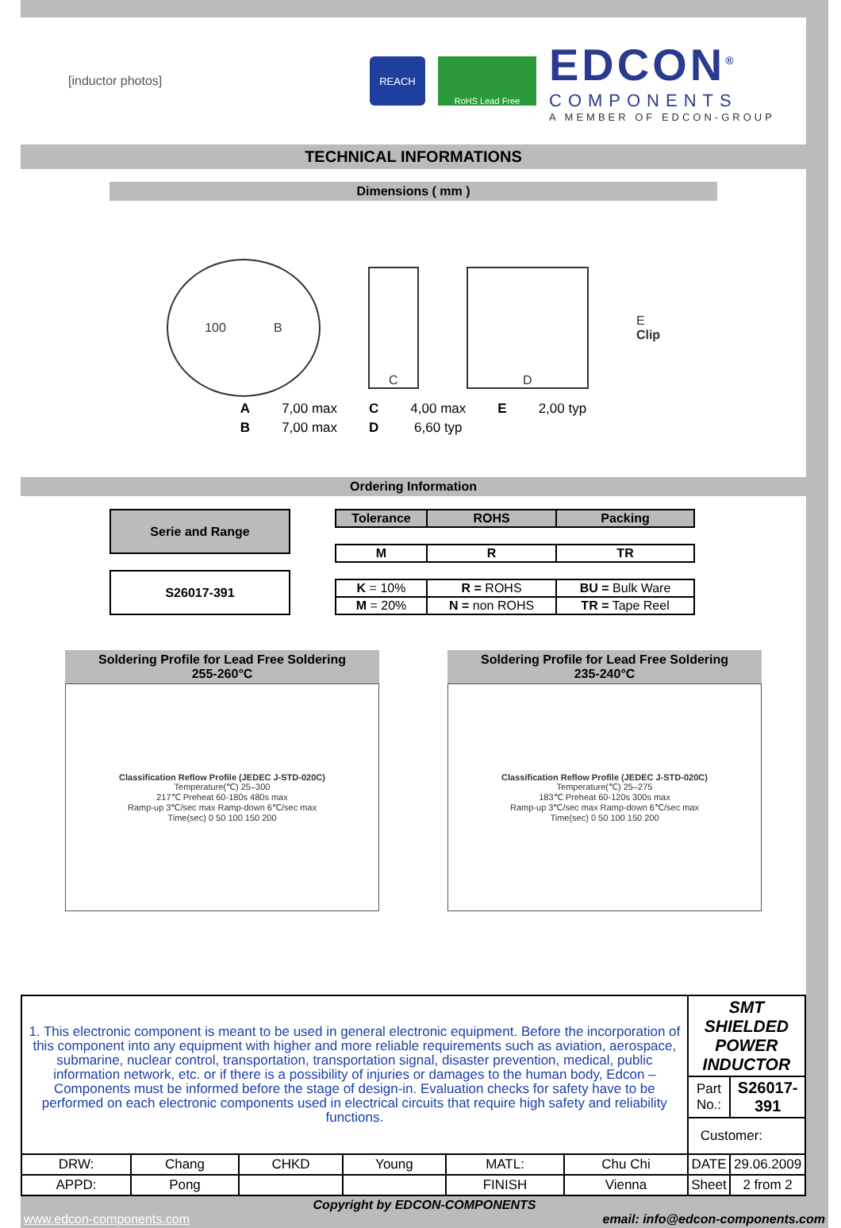[inductor photos]
REACH
RoHS Lead Free
EDCON<sup>®</sup>
COMPONENTS
A MEMBER OF EDCON-GROUP
TECHNICAL INFORMATIONS
Dimensions ( mm )
100 B
C D
E
Clip
| A | 7,00 max | C | 4,00 max | E | 2,00 typ |
| B | 7,00 max | D | 6,60 typ | | |
Ordering Information
| Serie and Range |
| --- |
| S26017-391 |
| Tolerance | ROHS | Packing |
| --- | --- | --- |
| M | R | TR |
| K = 10% | R = ROHS | BU = Bulk Ware |
| M = 20% | N = non ROHS | TR = Tape Reel |
Soldering Profile for Lead Free Soldering
255-260°C
Classification Reflow Profile (JEDEC J-STD-020C)
Temperature(℃) 25–300
217℃ Preheat 60-180s 480s max
Ramp-up 3℃/sec max Ramp-down 6℃/sec max
Time(sec) 0 50 100 150 200
Soldering Profile for Lead Free Soldering
235-240°C
Classification Reflow Profile (JEDEC J-STD-020C)
Temperature(℃) 25–275
183℃ Preheat 60-120s 300s max
Ramp-up 3℃/sec max Ramp-down 6℃/sec max
Time(sec) 0 50 100 150 200
| 1. This electronic component is meant to be used in general electronic equipment. Before the incorporation of this component into any equipment with higher and more reliable requirements such as aviation, aerospace, submarine, nuclear control, transportation, transportation signal, disaster prevention, medical, public information network, etc. or if there is a possibility of injuries or damages to the human body, Edcon –Components must be informed before the stage of design-in. Evaluation checks for safety have to be performed on each electronic components used in electrical circuits that require high safety and reliability functions. | | | | | | SMT SHIELDED POWER INDUCTOR | |
| | | | | | | Part No.: | S26017-391 |
| | | | | | | Customer: | |
| DRW: | Chang | CHKD | Young | MATL: | Chu Chi | DATE | 29.06.2009 |
| APPD: | Pong | | | FINISH | Vienna | Sheet | 2 from 2 |
Copyright by EDCON-COMPONENTS
www.edcon-components.com email: info@edcon-components.com